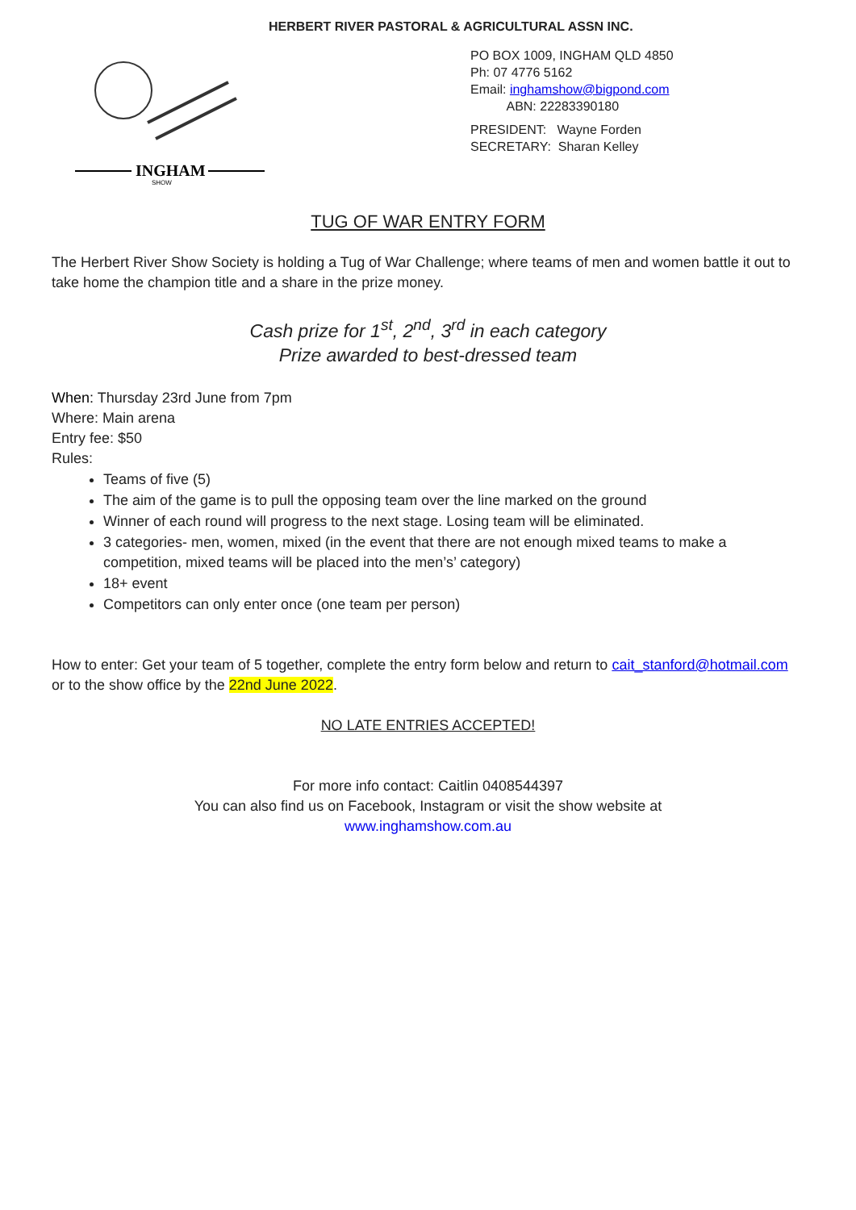INGHAM
SHOW
HERBERT RIVER PASTORAL & AGRICULTURAL ASSN INC.
PO BOX 1009, INGHAM QLD 4850
Ph: 07 4776 5162
Email: inghamshow@bigpond.com
ABN: 22283390180
PRESIDENT: Wayne Forden
SECRETARY: Sharan Kelley
TUG OF WAR ENTRY FORM
The Herbert River Show Society is holding a Tug of War Challenge; where teams of men and women battle it out to take home the champion title and a share in the prize money.
Cash prize for 1<sup>st</sup>, 2<sup>nd</sup>, 3<sup>rd</sup> in each category
Prize awarded to best-dressed team
When: Thursday 23rd June from 7pm
Where: Main arena
Entry fee: $50
Rules:
Teams of five (5)
The aim of the game is to pull the opposing team over the line marked on the ground
Winner of each round will progress to the next stage. Losing team will be eliminated.
3 categories- men, women, mixed (in the event that there are not enough mixed teams to make a competition, mixed teams will be placed into the men’s’ category)
18+ event
Competitors can only enter once (one team per person)
How to enter: Get your team of 5 together, complete the entry form below and return to cait_stanford@hotmail.com or to the show office by the 22nd June 2022.
NO LATE ENTRIES ACCEPTED!
For more info contact: Caitlin 0408544397
You can also find us on Facebook, Instagram or visit the show website at
www.inghamshow.com.au